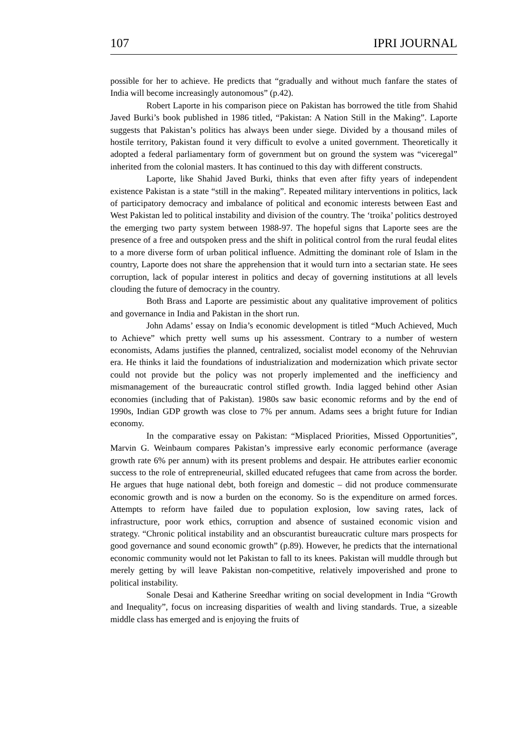107 IPRI JOURNAL
possible for her to achieve. He predicts that “gradually and without much fanfare the states of India will become increasingly autonomous” (p.42).
Robert Laporte in his comparison piece on Pakistan has borrowed the title from Shahid Javed Burki’s book published in 1986 titled, “Pakistan: A Nation Still in the Making”. Laporte suggests that Pakistan’s politics has always been under siege. Divided by a thousand miles of hostile territory, Pakistan found it very difficult to evolve a united government. Theoretically it adopted a federal parliamentary form of government but on ground the system was “viceregal” inherited from the colonial masters. It has continued to this day with different constructs.
Laporte, like Shahid Javed Burki, thinks that even after fifty years of independent existence Pakistan is a state “still in the making”. Repeated military interventions in politics, lack of participatory democracy and imbalance of political and economic interests between East and West Pakistan led to political instability and division of the country. The ‘troika’ politics destroyed the emerging two party system between 1988-97. The hopeful signs that Laporte sees are the presence of a free and outspoken press and the shift in political control from the rural feudal elites to a more diverse form of urban political influence. Admitting the dominant role of Islam in the country, Laporte does not share the apprehension that it would turn into a sectarian state. He sees corruption, lack of popular interest in politics and decay of governing institutions at all levels clouding the future of democracy in the country.
Both Brass and Laporte are pessimistic about any qualitative improvement of politics and governance in India and Pakistan in the short run.
John Adams’ essay on India’s economic development is titled “Much Achieved, Much to Achieve” which pretty well sums up his assessment. Contrary to a number of western economists, Adams justifies the planned, centralized, socialist model economy of the Nehruvian era. He thinks it laid the foundations of industrialization and modernization which private sector could not provide but the policy was not properly implemented and the inefficiency and mismanagement of the bureaucratic control stifled growth. India lagged behind other Asian economies (including that of Pakistan). 1980s saw basic economic reforms and by the end of 1990s, Indian GDP growth was close to 7% per annum. Adams sees a bright future for Indian economy.
In the comparative essay on Pakistan: “Misplaced Priorities, Missed Opportunities”, Marvin G. Weinbaum compares Pakistan’s impressive early economic performance (average growth rate 6% per annum) with its present problems and despair. He attributes earlier economic success to the role of entrepreneurial, skilled educated refugees that came from across the border. He argues that huge national debt, both foreign and domestic – did not produce commensurate economic growth and is now a burden on the economy. So is the expenditure on armed forces. Attempts to reform have failed due to population explosion, low saving rates, lack of infrastructure, poor work ethics, corruption and absence of sustained economic vision and strategy. “Chronic political instability and an obscurantist bureaucratic culture mars prospects for good governance and sound economic growth” (p.89). However, he predicts that the international economic community would not let Pakistan to fall to its knees. Pakistan will muddle through but merely getting by will leave Pakistan non-competitive, relatively impoverished and prone to political instability.
Sonale Desai and Katherine Sreedhar writing on social development in India “Growth and Inequality”, focus on increasing disparities of wealth and living standards. True, a sizeable middle class has emerged and is enjoying the fruits of